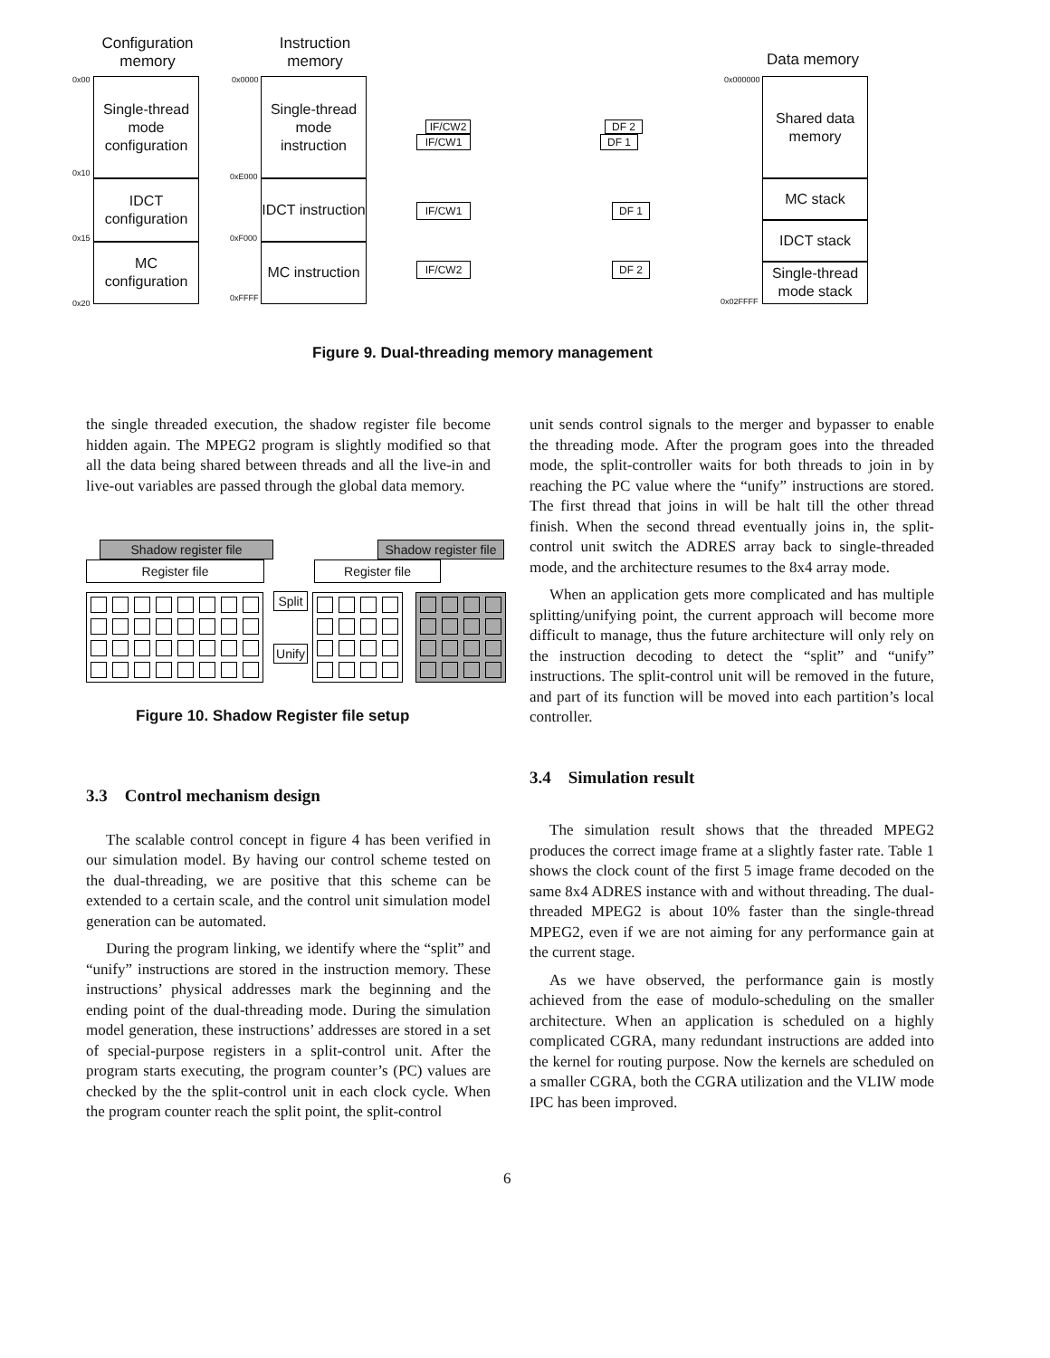Configuration
memory
Instruction
memory
Data memory
0x00
0x10
0x15
0x20
Single-thread mode configuration
IDCT configuration
MC configuration
0x0000
0xE000
0xF000
0xFFFF
Single-thread mode instruction
IDCT instruction
MC instruction
IF/CW2
IF/CW1
IF/CW1
IF/CW2
DF 2
DF 1
DF 1
DF 2
0x000000
0x02FFFF
Shared data memory
MC stack
IDCT stack
Single-thread mode stack
Figure 9. Dual-threading memory management
the single threaded execution, the shadow register file become hidden again. The MPEG2 program is slightly modified so that all the data being shared between threads and all the live-in and live-out variables are passed through the global data memory.
Shadow register file
Register file
Shadow register file
Register file
Split
Unify
Figure 10. Shadow Register file setup
3.3 Control mechanism design
The scalable control concept in figure 4 has been verified in our simulation model. By having our control scheme tested on the dual-threading, we are positive that this scheme can be extended to a certain scale, and the control unit simulation model generation can be automated.
During the program linking, we identify where the “split” and “unify” instructions are stored in the instruction memory. These instructions’ physical addresses mark the beginning and the ending point of the dual-threading mode. During the simulation model generation, these instructions’ addresses are stored in a set of special-purpose registers in a split-control unit. After the program starts executing, the program counter’s (PC) values are checked by the the split-control unit in each clock cycle. When the program counter reach the split point, the split-control
unit sends control signals to the merger and bypasser to enable the threading mode. After the program goes into the threaded mode, the split-controller waits for both threads to join in by reaching the PC value where the “unify” instructions are stored. The first thread that joins in will be halt till the other thread finish. When the second thread eventually joins in, the split-control unit switch the ADRES array back to single-threaded mode, and the architecture resumes to the 8x4 array mode.
When an application gets more complicated and has multiple splitting/unifying point, the current approach will become more difficult to manage, thus the future architecture will only rely on the instruction decoding to detect the “split” and “unify” instructions. The split-control unit will be removed in the future, and part of its function will be moved into each partition’s local controller.
3.4 Simulation result
The simulation result shows that the threaded MPEG2 produces the correct image frame at a slightly faster rate. Table 1 shows the clock count of the first 5 image frame decoded on the same 8x4 ADRES instance with and without threading. The dual-threaded MPEG2 is about 10% faster than the single-thread MPEG2, even if we are not aiming for any performance gain at the current stage.
As we have observed, the performance gain is mostly achieved from the ease of modulo-scheduling on the smaller architecture. When an application is scheduled on a highly complicated CGRA, many redundant instructions are added into the kernel for routing purpose. Now the kernels are scheduled on a smaller CGRA, both the CGRA utilization and the VLIW mode IPC has been improved.
6